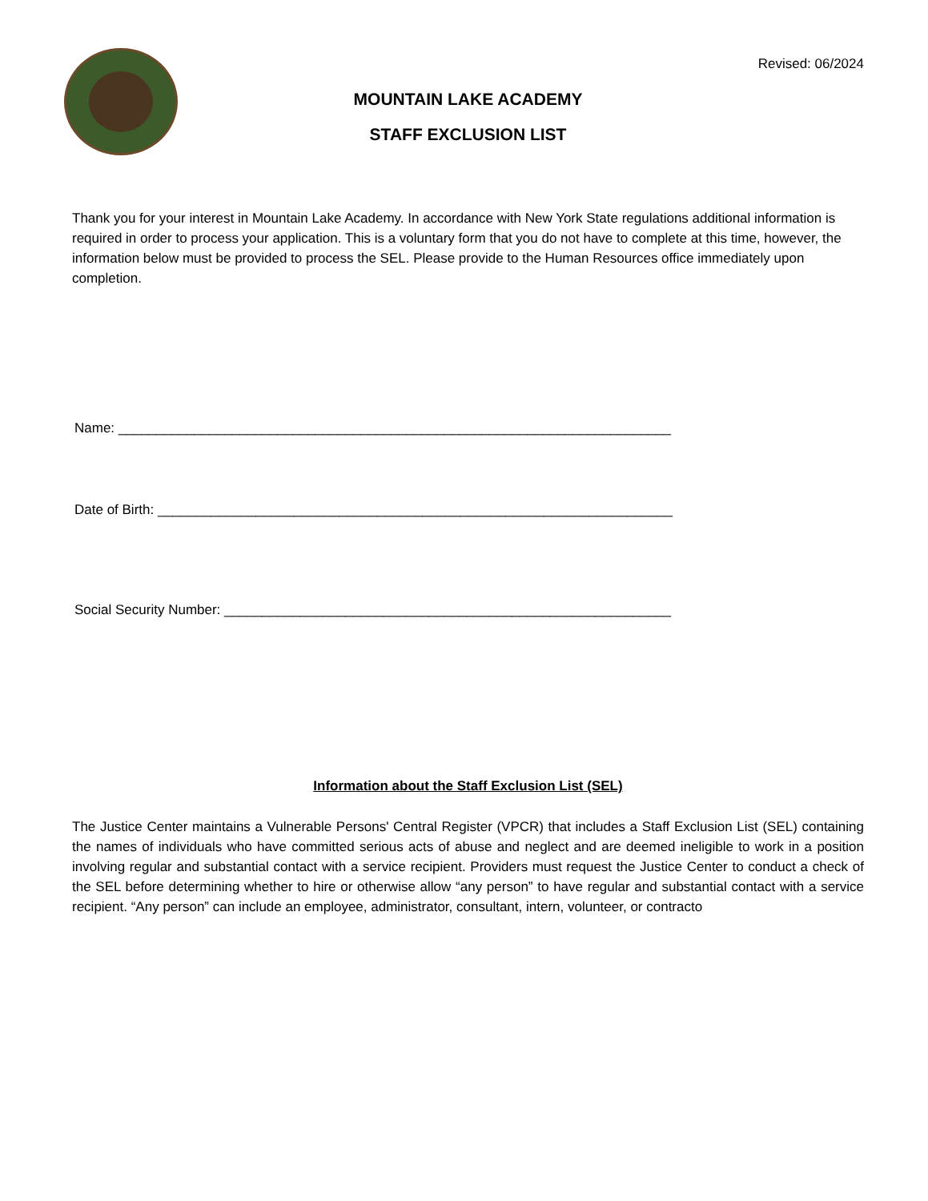Revised: 06/2024
MOUNTAIN LAKE ACADEMY
STAFF EXCLUSION LIST
Thank you for your interest in Mountain Lake Academy. In accordance with New York State regulations additional information is required in order to process your application. This is a voluntary form that you do not have to complete at this time, however, the information below must be provided to process the SEL. Please provide to the Human Resources office immediately upon completion.
Name: _________________________________________________________________________
Date of Birth: ____________________________________________________________________
Social Security Number: ___________________________________________________________
Information about the Staff Exclusion List (SEL)
The Justice Center maintains a Vulnerable Persons' Central Register (VPCR) that includes a Staff Exclusion List (SEL) containing the names of individuals who have committed serious acts of abuse and neglect and are deemed ineligible to work in a position involving regular and substantial contact with a service recipient. Providers must request the Justice Center to conduct a check of the SEL before determining whether to hire or otherwise allow “any person” to have regular and substantial contact with a service recipient. “Any person” can include an employee, administrator, consultant, intern, volunteer, or contracto